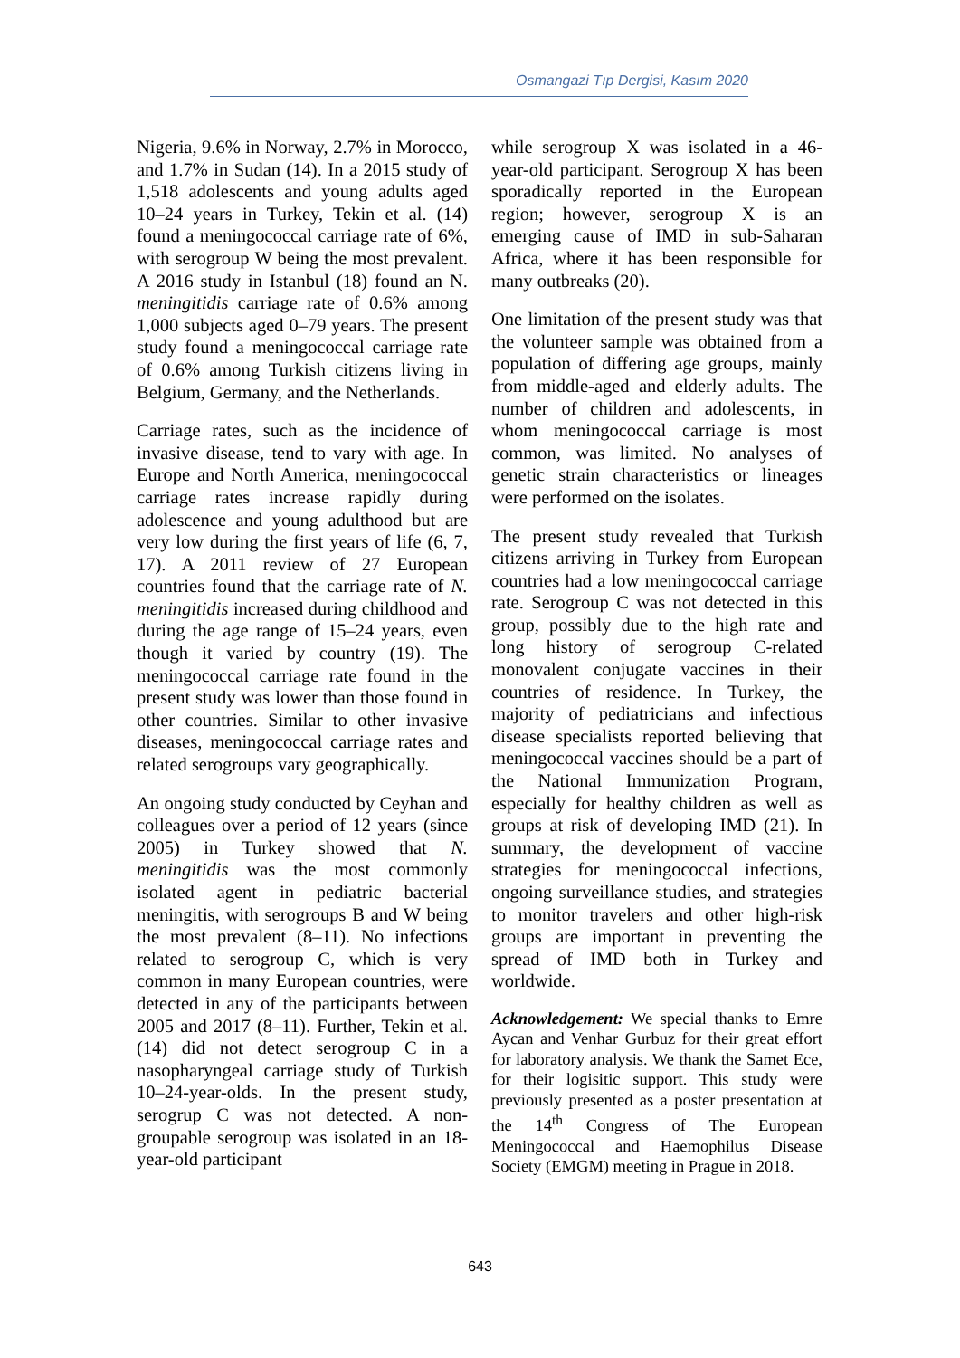Osmangazi Tıp Dergisi, Kasım 2020
Nigeria, 9.6% in Norway, 2.7% in Morocco, and 1.7% in Sudan (14). In a 2015 study of 1,518 adolescents and young adults aged 10–24 years in Turkey, Tekin et al. (14) found a meningococcal carriage rate of 6%, with serogroup W being the most prevalent. A 2016 study in Istanbul (18) found an N. meningitidis carriage rate of 0.6% among 1,000 subjects aged 0–79 years. The present study found a meningococcal carriage rate of 0.6% among Turkish citizens living in Belgium, Germany, and the Netherlands.
Carriage rates, such as the incidence of invasive disease, tend to vary with age. In Europe and North America, meningococcal carriage rates increase rapidly during adolescence and young adulthood but are very low during the first years of life (6, 7, 17). A 2011 review of 27 European countries found that the carriage rate of N. meningitidis increased during childhood and during the age range of 15–24 years, even though it varied by country (19). The meningococcal carriage rate found in the present study was lower than those found in other countries. Similar to other invasive diseases, meningococcal carriage rates and related serogroups vary geographically.
An ongoing study conducted by Ceyhan and colleagues over a period of 12 years (since 2005) in Turkey showed that N. meningitidis was the most commonly isolated agent in pediatric bacterial meningitis, with serogroups B and W being the most prevalent (8–11). No infections related to serogroup C, which is very common in many European countries, were detected in any of the participants between 2005 and 2017 (8–11). Further, Tekin et al. (14) did not detect serogroup C in a nasopharyngeal carriage study of Turkish 10–24-year-olds. In the present study, serogrup C was not detected. A non-groupable serogroup was isolated in an 18-year-old participant
while serogroup X was isolated in a 46-year-old participant. Serogroup X has been sporadically reported in the European region; however, serogroup X is an emerging cause of IMD in sub-Saharan Africa, where it has been responsible for many outbreaks (20).
One limitation of the present study was that the volunteer sample was obtained from a population of differing age groups, mainly from middle-aged and elderly adults. The number of children and adolescents, in whom meningococcal carriage is most common, was limited. No analyses of genetic strain characteristics or lineages were performed on the isolates.
The present study revealed that Turkish citizens arriving in Turkey from European countries had a low meningococcal carriage rate. Serogroup C was not detected in this group, possibly due to the high rate and long history of serogroup C-related monovalent conjugate vaccines in their countries of residence. In Turkey, the majority of pediatricians and infectious disease specialists reported believing that meningococcal vaccines should be a part of the National Immunization Program, especially for healthy children as well as groups at risk of developing IMD (21). In summary, the development of vaccine strategies for meningococcal infections, ongoing surveillance studies, and strategies to monitor travelers and other high-risk groups are important in preventing the spread of IMD both in Turkey and worldwide.
Acknowledgement: We special thanks to Emre Aycan and Venhar Gurbuz for their great effort for laboratory analysis. We thank the Samet Ece, for their logisitic support. This study were previously presented as a poster presentation at the 14<sup>th</sup> Congress of The European Meningococcal and Haemophilus Disease Society (EMGM) meeting in Prague in 2018.
643